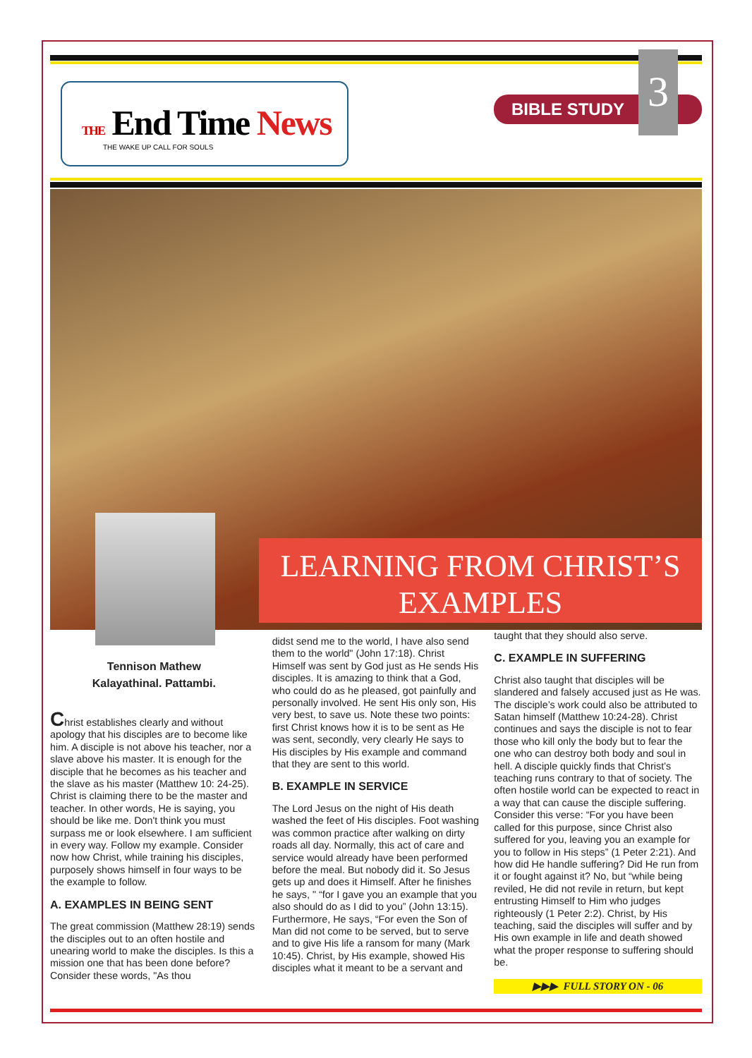THE End Time News
THE WAKE UP CALL FOR SOULS
BIBLE STUDY
3
LEARNING FROM CHRIST’S EXAMPLES
Tennison Mathew
Kalayathinal. Pattambi.
Christ establishes clearly and without apology that his disciples are to become like him. A disciple is not above his teacher, nor a slave above his master. It is enough for the disciple that he becomes as his teacher and the slave as his master (Matthew 10: 24-25). Christ is claiming there to be the master and teacher. In other words, He is saying, you should be like me. Don't think you must surpass me or look elsewhere. I am sufficient in every way. Follow my example. Consider now how Christ, while training his disciples, purposely shows himself in four ways to be the example to follow.
A. EXAMPLES IN BEING SENT
The great commission (Matthew 28:19) sends the disciples out to an often hostile and unearing world to make the disciples. Is this a mission one that has been done before? Consider these words, "As thou
didst send me to the world, I have also send them to the world" (John 17:18). Christ Himself was sent by God just as He sends His disciples. It is amazing to think that a God, who could do as he pleased, got painfully and personally involved. He sent His only son, His very best, to save us. Note these two points: first Christ knows how it is to be sent as He was sent, secondly, very clearly He says to His disciples by His example and command that they are sent to this world.
B. EXAMPLE IN SERVICE
The Lord Jesus on the night of His death washed the feet of His disciples. Foot washing was common practice after walking on dirty roads all day. Normally, this act of care and service would already have been performed before the meal. But nobody did it. So Jesus gets up and does it Himself. After he finishes he says, " “for I gave you an example that you also should do as I did to you” (John 13:15). Furthermore, He says, “For even the Son of Man did not come to be served, but to serve and to give His life a ransom for many (Mark 10:45). Christ, by His example, showed His disciples what it meant to be a servant and
taught that they should also serve.
C. EXAMPLE IN SUFFERING
Christ also taught that disciples will be slandered and falsely accused just as He was. The disciple’s work could also be attributed to Satan himself (Matthew 10:24-28). Christ continues and says the disciple is not to fear those who kill only the body but to fear the one who can destroy both body and soul in hell. A disciple quickly finds that Christ’s teaching runs contrary to that of society. The often hostile world can be expected to react in a way that can cause the disciple suffering. Consider this verse: “For you have been called for this purpose, since Christ also suffered for you, leaving you an example for you to follow in His steps” (1 Peter 2:21). And how did He handle suffering? Did He run from it or fought against it? No, but “while being reviled, He did not revile in return, but kept entrusting Himself to Him who judges righteously (1 Peter 2:2). Christ, by His teaching, said the disciples will suffer and by His own example in life and death showed what the proper response to suffering should be.
▶▶▶ FULL STORY ON - 06